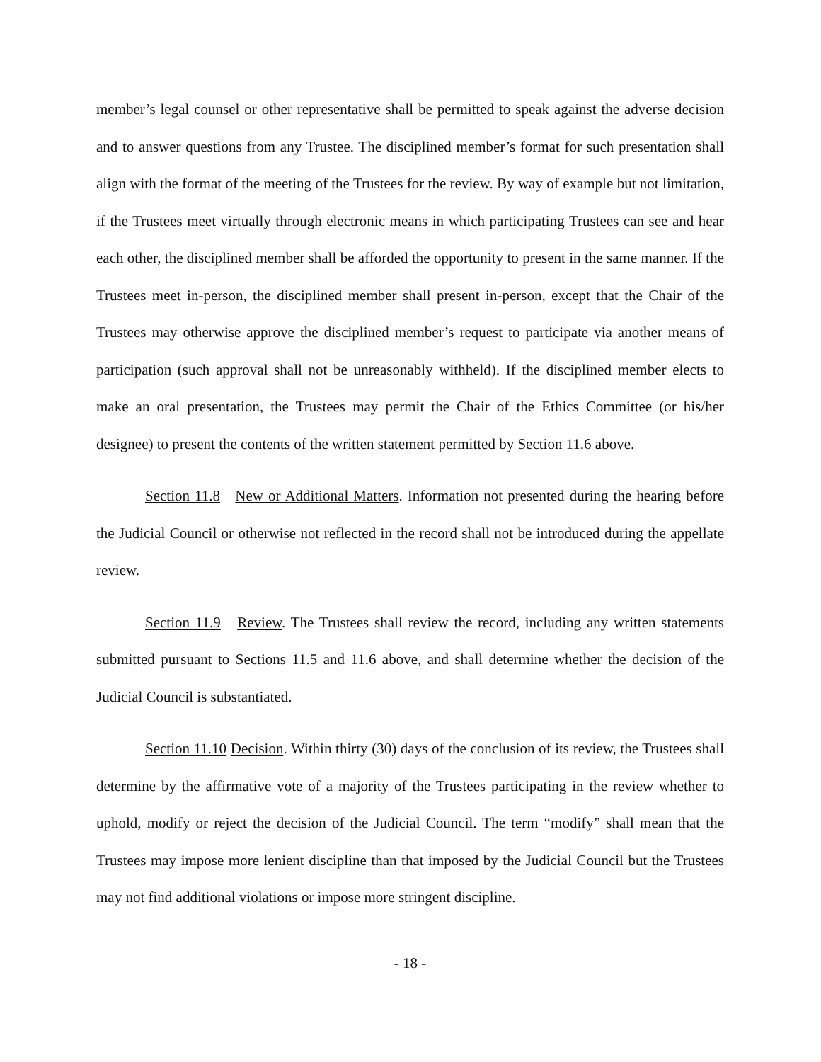member’s legal counsel or other representative shall be permitted to speak against the adverse decision and to answer questions from any Trustee. The disciplined member’s format for such presentation shall align with the format of the meeting of the Trustees for the review. By way of example but not limitation, if the Trustees meet virtually through electronic means in which participating Trustees can see and hear each other, the disciplined member shall be afforded the opportunity to present in the same manner. If the Trustees meet in-person, the disciplined member shall present in-person, except that the Chair of the Trustees may otherwise approve the disciplined member’s request to participate via another means of participation (such approval shall not be unreasonably withheld). If the disciplined member elects to make an oral presentation, the Trustees may permit the Chair of the Ethics Committee (or his/her designee) to present the contents of the written statement permitted by Section 11.6 above.
Section 11.8 New or Additional Matters. Information not presented during the hearing before the Judicial Council or otherwise not reflected in the record shall not be introduced during the appellate review.
Section 11.9 Review. The Trustees shall review the record, including any written statements submitted pursuant to Sections 11.5 and 11.6 above, and shall determine whether the decision of the Judicial Council is substantiated.
Section 11.10 Decision. Within thirty (30) days of the conclusion of its review, the Trustees shall determine by the affirmative vote of a majority of the Trustees participating in the review whether to uphold, modify or reject the decision of the Judicial Council. The term “modify” shall mean that the Trustees may impose more lenient discipline than that imposed by the Judicial Council but the Trustees may not find additional violations or impose more stringent discipline.
- 18 -